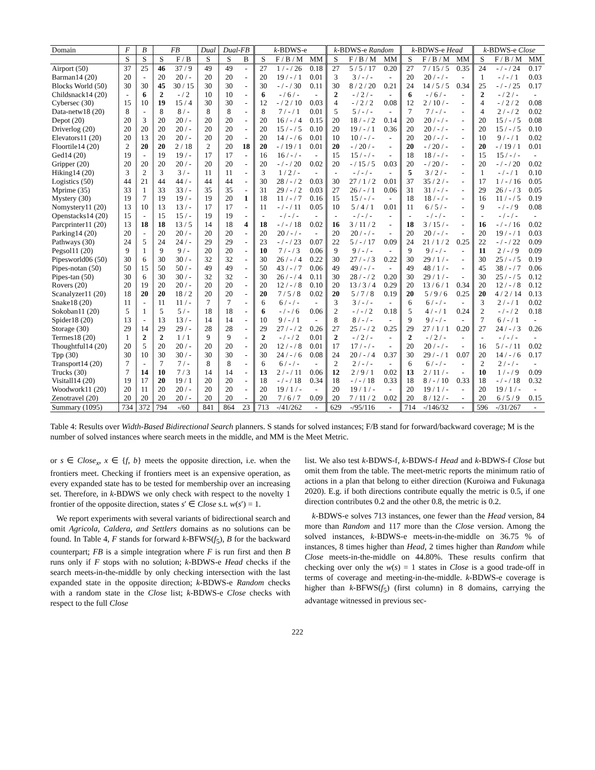| Domain | F | B | FB | | Dual | Dual-FB | | k -BDWS-e | | | k -BDWS-e Random | | | k -BDWS-e Head | | | k -BDWS-e Close | | |
| --- | --- | --- | --- | --- | --- | --- | --- | --- | --- | --- | --- | --- | --- | --- | --- | --- | --- | --- | --- |
| | S | S | S | F / B | S | S | B | S | F / B / M | MM | S | F / B / M | MM | S | F / B / M | MM | S | F / B / M | MM |
| Airport (50) | 37 | 25 | 46 | 37 / 9 | 49 | 49 | - | 27 | 1 / - / 26 | 0.18 | 27 | 5 / 5 / 17 | 0.20 | 27 | 7 / 15 / 5 | 0.35 | 24 | - / - / 24 | 0.17 |
| Barman14 (20) | 20 | - | 20 | 20 / - | 20 | 20 | - | 20 | 19 / - / 1 | 0.01 | 3 | 3 / - / - | - | 20 | 20 / - / - | - | 1 | - / - / 1 | 0.03 |
| Blocks World (50) | 30 | 30 | 45 | 30 / 15 | 30 | 30 | - | 30 | - / - / 30 | 0.11 | 30 | 8 / 2 / 20 | 0.21 | 24 | 14 / 5 / 5 | 0.34 | 25 | - / - / 25 | 0.17 |
| Childsnack14 (20) | - | 6 | 2 | - / 2 | 10 | 10 | - | 6 | - / 6 / - | - | 2 | - / 2 / - | - | 6 | - / 6 / - | - | 2 | - / 2 / - | - |
| Cybersec (30) | 15 | 10 | 19 | 15 / 4 | 30 | 30 | - | 12 | - / 2 / 10 | 0.03 | 4 | - / 2 / 2 | 0.08 | 12 | 2 / 10 / - | - | 4 | - / 2 / 2 | 0.08 |
| Data-netw18 (20) | 8 | - | 8 | 8 / - | 8 | 8 | - | 8 | 7 / - / 1 | 0.01 | 5 | 5 / - / - | - | 7 | 7 / - / - | - | 4 | 2 / - / 2 | 0.02 |
| Depot (20) | 20 | 3 | 20 | 20 / - | 20 | 20 | - | 20 | 16 / - / 4 | 0.15 | 20 | 18 / - / 2 | 0.14 | 20 | 20 / - / - | - | 20 | 15 / - / 5 | 0.08 |
| Driverlog (20) | 20 | 20 | 20 | 20 / - | 20 | 20 | - | 20 | 15 / - / 5 | 0.10 | 20 | 19 / - / 1 | 0.36 | 20 | 20 / - / - | - | 20 | 15 / - / 5 | 0.10 |
| Elevators11 (20) | 20 | 13 | 20 | 20 / - | 20 | 20 | - | 20 | 14 / - / 6 | 0.01 | 10 | 10 / - / - | - | 20 | 20 / - / - | - | 10 | 9 / - / 1 | 0.02 |
| Floortile14 (20) | 2 | 20 | 20 | 2 / 18 | 2 | 20 | 18 | 20 | - / 19 / 1 | 0.01 | 20 | - / 20 / - | - | 20 | - / 20 / - | - | 20 | - / 19 / 1 | 0.01 |
| Ged14 (20) | 19 | - | 19 | 19 / - | 17 | 17 | - | 16 | 16 / - / - | - | 15 | 15 / - / - | - | 18 | 18 / - / - | - | 15 | 15 / - / - | - |
| Gripper (20) | 20 | 20 | 20 | 20 / - | 20 | 20 | - | 20 | - / - / 20 | 0.02 | 20 | - / 15 / 5 | 0.03 | 20 | - / 20 / - | - | 20 | - / - / 20 | 0.02 |
| Hiking14 (20) | 3 | 2 | 3 | 3 / - | 11 | 11 | - | 3 | 1 / 2 / - | - | - | - / - / - | - | 5 | 3 / 2 / - | - | 1 | - / - / 1 | 0.10 |
| Logistics (50) | 44 | 21 | 44 | 44 / - | 44 | 44 | - | 30 | 28 / - / 2 | 0.03 | 30 | 27 / 1 / 2 | 0.01 | 37 | 35 / 2 / - | - | 17 | 1 / - / 16 | 0.05 |
| Mprime (35) | 33 | 1 | 33 | 33 / - | 35 | 35 | - | 31 | 29 / - / 2 | 0.03 | 27 | 26 / - / 1 | 0.06 | 31 | 31 / - / - | - | 29 | 26 / - / 3 | 0.05 |
| Mystery (30) | 19 | 7 | 19 | 19 / - | 19 | 20 | 1 | 18 | 11 / - / 7 | 0.16 | 15 | 15 / - / - | - | 18 | 18 / - / - | - | 16 | 11 / - / 5 | 0.19 |
| Nomystery11 (20) | 13 | 10 | 13 | 13 / - | 17 | 17 | - | 11 | - / - / 11 | 0.05 | 10 | 5 / 4 / 1 | 0.01 | 11 | 6 / 5 / - | - | 9 | - / - / 9 | 0.08 |
| Openstacks14 (20) | 15 | - | 15 | 15 / - | 19 | 19 | - | - | - / - / - | - | - | - / - / - | - | - | - / - / - | - | - | - / - / - | - |
| Parcprinter11 (20) | 13 | 18 | 18 | 13 / 5 | 14 | 18 | 4 | 18 | - / - / 18 | 0.02 | 16 | 3 / 11 / 2 | - | 18 | 3 / 15 / - | - | 16 | - / - / 16 | 0.02 |
| Parking14 (20) | 20 | - | 20 | 20 / - | 20 | 20 | - | 20 | 20 / - / - | - | 20 | 20 / - / - | - | 20 | 20 / - / - | - | 20 | 19 / - / 1 | 0.03 |
| Pathways (30) | 24 | 5 | 24 | 24 / - | 29 | 29 | - | 23 | - / - / 23 | 0.07 | 22 | 5 / - / 17 | 0.09 | 24 | 21 / 1 / 2 | 0.25 | 22 | - / - / 22 | 0.09 |
| Pegsol11 (20) | 9 | 1 | 9 | 9 / - | 20 | 20 | - | 10 | 7 / - / 3 | 0.06 | 9 | 9 / - / - | - | 9 | 9 / - / - | - | 11 | 2 / - / 9 | 0.09 |
| Pipesworld06 (50) | 30 | 6 | 30 | 30 / - | 32 | 32 | - | 30 | 26 / - / 4 | 0.22 | 30 | 27 / - / 3 | 0.22 | 30 | 29 / 1 / - | - | 30 | 25 / - / 5 | 0.19 |
| Pipes-notan (50) | 50 | 15 | 50 | 50 / - | 49 | 49 | - | 50 | 43 / - / 7 | 0.06 | 49 | 49 / - / - | - | 49 | 48 / 1 / - | - | 45 | 38 / - / 7 | 0.06 |
| Pipes-tan (50) | 30 | 6 | 30 | 30 / - | 32 | 32 | - | 30 | 26 / - / 4 | 0.11 | 30 | 28 / - / 2 | 0.20 | 30 | 29 / 1 / - | - | 30 | 25 / - / 5 | 0.12 |
| Rovers (20) | 20 | 19 | 20 | 20 / - | 20 | 20 | - | 20 | 12 / - / 8 | 0.10 | 20 | 13 / 3 / 4 | 0.29 | 20 | 13 / 6 / 1 | 0.34 | 20 | 12 / - / 8 | 0.12 |
| Scanalyzer11 (20) | 18 | 20 | 20 | 18 / 2 | 20 | 20 | - | 20 | 7 / 5 / 8 | 0.02 | 20 | 5 / 7 / 8 | 0.19 | 20 | 5 / 9 / 6 | 0.25 | 20 | 4 / 2 / 14 | 0.13 |
| Snake18 (20) | 11 | - | 11 | 11 / - | 7 | 7 | - | 6 | 6 / - / - | - | 3 | 3 / - / - | - | 6 | 6 / - / - | - | 3 | 2 / - / 1 | 0.02 |
| Sokoban11 (20) | 5 | 1 | 5 | 5 / - | 18 | 18 | - | 6 | - / - / 6 | 0.06 | 2 | - / - / 2 | 0.18 | 5 | 4 / - / 1 | 0.24 | 2 | - / - / 2 | 0.18 |
| Spider18 (20) | 13 | - | 13 | 13 / - | 14 | 14 | - | 10 | 9 / - / 1 | - | 8 | 8 / - / - | - | 9 | 9 / - / - | - | 7 | 6 / - / 1 | - |
| Storage (30) | 29 | 14 | 29 | 29 / - | 28 | 28 | - | 29 | 27 / - / 2 | 0.26 | 27 | 25 / - / 2 | 0.25 | 29 | 27 / 1 / 1 | 0.20 | 27 | 24 / - / 3 | 0.26 |
| Termes18 (20) | 1 | 2 | 2 | 1 / 1 | 9 | 9 | - | 2 | - / - / 2 | 0.01 | 2 | - / 2 / - | - | 2 | - / 2 / - | - | - | - / - / - | - |
| Thoughtful14 (20) | 20 | 5 | 20 | 20 / - | 20 | 20 | - | 20 | 12 / - / 8 | 0.01 | 17 | 17 / - / - | - | 20 | 20 / - / - | - | 16 | 5 / - / 11 | 0.02 |
| Tpp (30) | 30 | 10 | 30 | 30 / - | 30 | 30 | - | 30 | 24 / - / 6 | 0.08 | 24 | 20 / - / 4 | 0.37 | 30 | 29 / - / 1 | 0.07 | 20 | 14 / - / 6 | 0.17 |
| Transport14 (20) | 7 | - | 7 | 7 / - | 8 | 8 | - | 6 | 6 / - / - | - | 2 | 2 / - / - | - | 6 | 6 / - / - | - | 2 | 2 / - / - | - |
| Trucks (30) | 7 | 14 | 10 | 7 / 3 | 14 | 14 | - | 13 | 2 / - / 11 | 0.06 | 12 | 2 / 9 / 1 | 0.02 | 13 | 2 / 11 / - | - | 10 | 1 / - / 9 | 0.09 |
| Visitall14 (20) | 19 | 17 | 20 | 19 / 1 | 20 | 20 | - | 18 | - / - / 18 | 0.34 | 18 | - / - / 18 | 0.33 | 18 | 8 / - / 10 | 0.33 | 18 | - / - / 18 | 0.32 |
| Woodwork11 (20) | 20 | 11 | 20 | 20 / - | 20 | 20 | - | 20 | 19 / 1 / - | - | 20 | 19 / 1 / - | - | 20 | 19 / 1 / - | - | 20 | 19 / 1 / - | - |
| Zenotravel (20) | 20 | 20 | 20 | 20 / - | 20 | 20 | - | 20 | 7 / 6 / 7 | 0.09 | 20 | 7 / 11 / 2 | 0.02 | 20 | 8 / 12 / - | - | 20 | 6 / 5 / 9 | 0.15 |
| Summary (1095) | 734 | 372 | 794 | -/60 | 841 | 864 | 23 | 713 | -/41/262 | - | 629 | -/95/116 | - | 714 | -/146/32 | - | 596 | -/31/267 | - |
Table 4: Results over Width-Based Bidirectional Search planners. S stands for solved instances; F/B stand for forward/backward coverage; M is the number of solved instances where search meets in the middle, and MM is the Meet Metric.
or s ∈ Close<sub>x</sub>, x ∈ {f, b} meets the opposite direction, i.e. when the frontiers meet. Checking if frontiers meet is an expensive operation, as every expanded state has to be tested for membership over an increasing set. Therefore, in k-BDWS we only check with respect to the novelty 1 frontier of the opposite direction, states s′ ∈ Close s.t. w(s′) = 1.
We report experiments with several variants of bidirectional search and omit Agricola, Caldera, and Settlers domains as no solutions can be found. In Table 4, F stands for forward k-BFWS(f<sub>5</sub>), B for the backward counterpart; FB is a simple integration where F is run first and then B runs only if F stops with no solution; k-BDWS-e Head checks if the search meets-in-the-middle by only checking intersection with the last expanded state in the opposite direction; k-BDWS-e Random checks with a random state in the Close list; k-BDWS-e Close checks with respect to the full Close
list. We also test k-BDWS-f, k-BDWS-f Head and k-BDWS-f Close but omit them from the table. The meet-metric reports the minimum ratio of actions in a plan that belong to either direction (Kuroiwa and Fukunaga 2020). E.g. if both directions contribute equally the metric is 0.5, if one direction contributes 0.2 and the other 0.8, the metric is 0.2.
k-BDWS-e solves 713 instances, one fewer than the Head version, 84 more than Random and 117 more than the Close version. Among the solved instances, k-BDWS-e meets-in-the-middle on 36.75 % of instances, 8 times higher than Head, 2 times higher than Random while Close meets-in-the-middle on 44.80%. These results confirm that checking over only the w(s) = 1 states in Close is a good trade-off in terms of coverage and meeting-in-the-middle. k-BDWS-e coverage is higher than k-BFWS(f<sub>5</sub>) (first column) in 8 domains, carrying the advantage witnessed in previous sec-
222